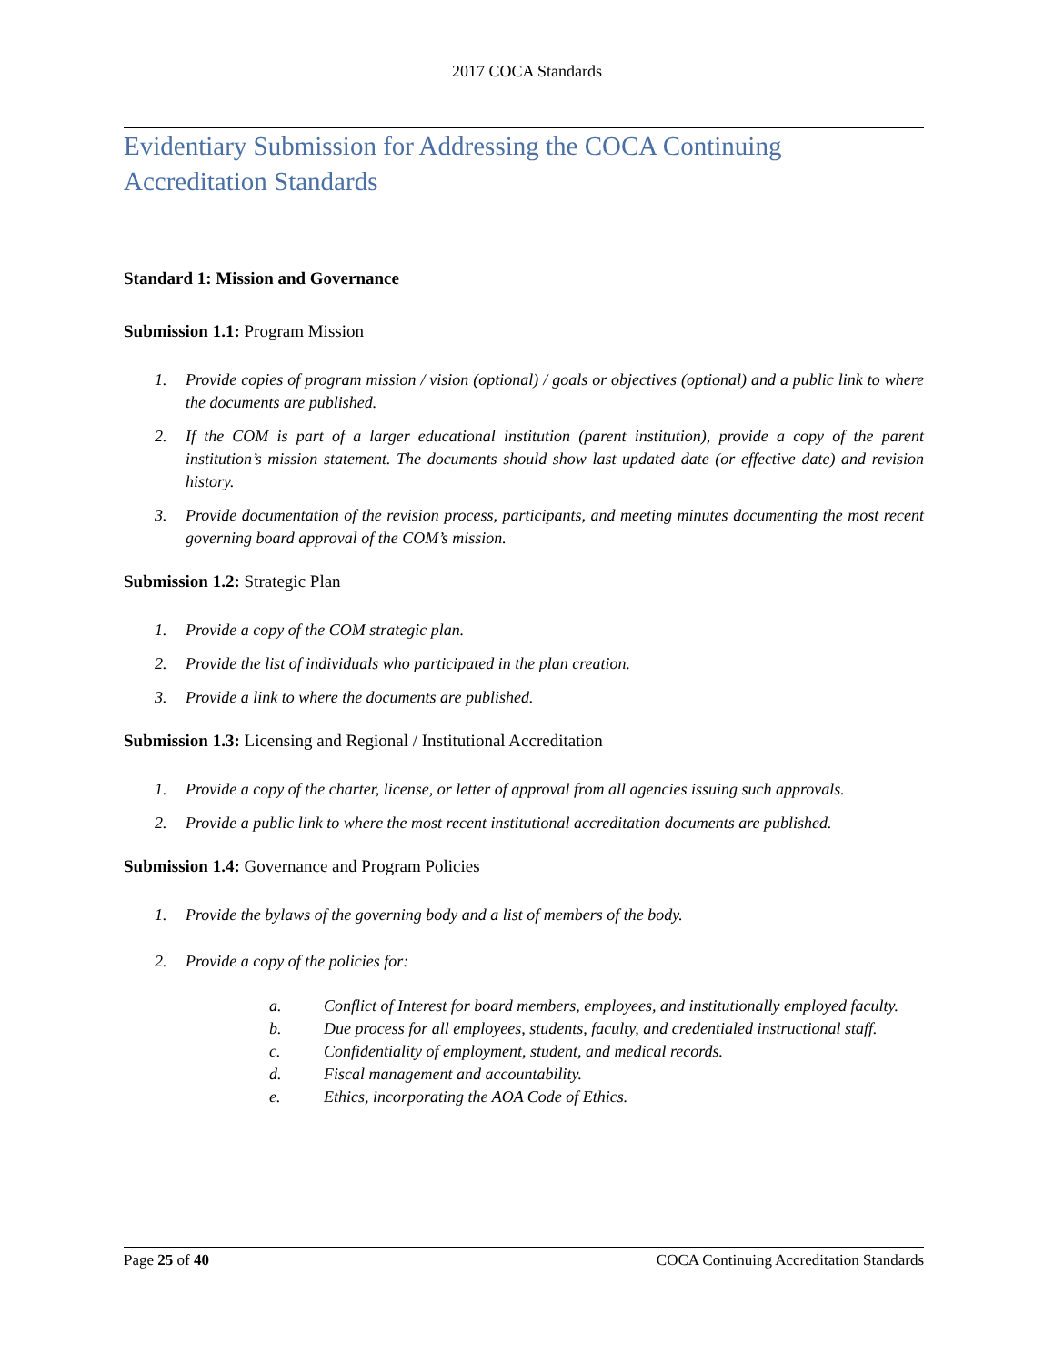2017 COCA Standards
Evidentiary Submission for Addressing the COCA Continuing
Accreditation Standards
Standard 1: Mission and Governance
Submission 1.1: Program Mission
1. Provide copies of program mission / vision (optional) / goals or objectives (optional) and a public link to where the documents are published.
2. If the COM is part of a larger educational institution (parent institution), provide a copy of the parent institution’s mission statement. The documents should show last updated date (or effective date) and revision history.
3. Provide documentation of the revision process, participants, and meeting minutes documenting the most recent governing board approval of the COM’s mission.
Submission 1.2: Strategic Plan
1. Provide a copy of the COM strategic plan.
2. Provide the list of individuals who participated in the plan creation.
3. Provide a link to where the documents are published.
Submission 1.3: Licensing and Regional / Institutional Accreditation
1. Provide a copy of the charter, license, or letter of approval from all agencies issuing such approvals.
2. Provide a public link to where the most recent institutional accreditation documents are published.
Submission 1.4: Governance and Program Policies
1. Provide the bylaws of the governing body and a list of members of the body.
2. Provide a copy of the policies for:
a. Conflict of Interest for board members, employees, and institutionally employed faculty.
b. Due process for all employees, students, faculty, and credentialed instructional staff.
c. Confidentiality of employment, student, and medical records.
d. Fiscal management and accountability.
e. Ethics, incorporating the AOA Code of Ethics.
Page 25 of 40 COCA Continuing Accreditation Standards